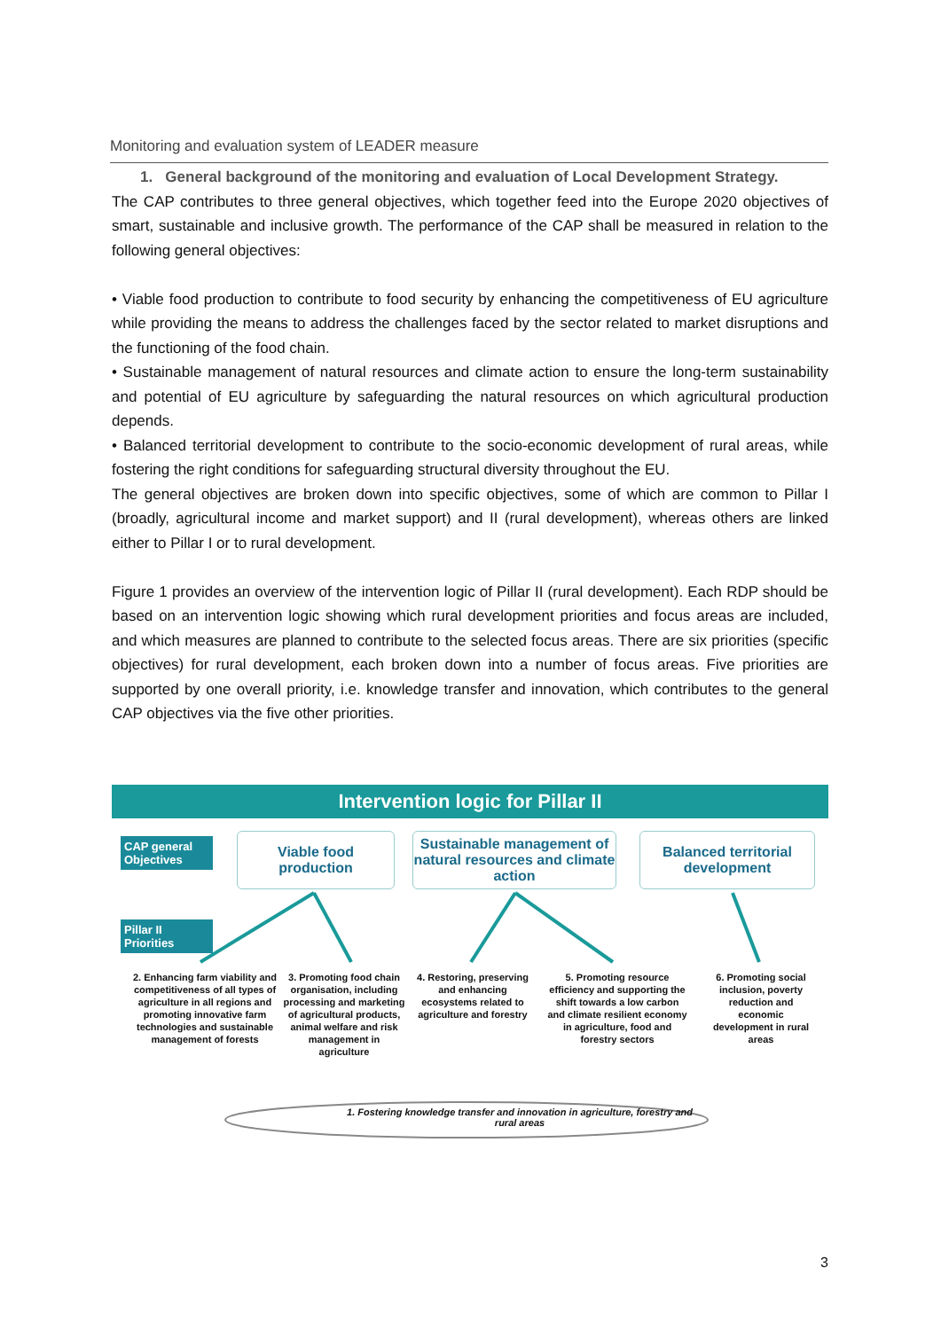Monitoring and evaluation system of LEADER measure
1. General background of the monitoring and evaluation of Local Development Strategy.
The CAP contributes to three general objectives, which together feed into the Europe 2020 objectives of smart, sustainable and inclusive growth. The performance of the CAP shall be measured in relation to the following general objectives:
• Viable food production to contribute to food security by enhancing the competitiveness of EU agriculture while providing the means to address the challenges faced by the sector related to market disruptions and the functioning of the food chain.
• Sustainable management of natural resources and climate action to ensure the long-term sustainability and potential of EU agriculture by safeguarding the natural resources on which agricultural production depends.
• Balanced territorial development to contribute to the socio-economic development of rural areas, while fostering the right conditions for safeguarding structural diversity throughout the EU.
The general objectives are broken down into specific objectives, some of which are common to Pillar I (broadly, agricultural income and market support) and II (rural development), whereas others are linked either to Pillar I or to rural development.
Figure 1 provides an overview of the intervention logic of Pillar II (rural development). Each RDP should be based on an intervention logic showing which rural development priorities and focus areas are included, and which measures are planned to contribute to the selected focus areas. There are six priorities (specific objectives) for rural development, each broken down into a number of focus areas. Five priorities are supported by one overall priority, i.e. knowledge transfer and innovation, which contributes to the general CAP objectives via the five other priorities.
Intervention logic for Pillar II
CAP general Objectives
Pillar II Priorities
Viable food
production
Sustainable management of natural resources and climate action
Balanced territorial development
2. Enhancing farm viability and competitiveness of all types of agriculture in all regions and promoting innovative farm technologies and sustainable management of forests
3. Promoting food chain organisation, including processing and marketing of agricultural products, animal welfare and risk management in agriculture
4. Restoring, preserving and enhancing ecosystems related to agriculture and forestry
5. Promoting resource efficiency and supporting the shift towards a low carbon and climate resilient economy in agriculture, food and forestry sectors
6. Promoting social inclusion, poverty reduction and economic development in rural areas
1. Fostering knowledge transfer and innovation in agriculture, forestry and rural areas
3